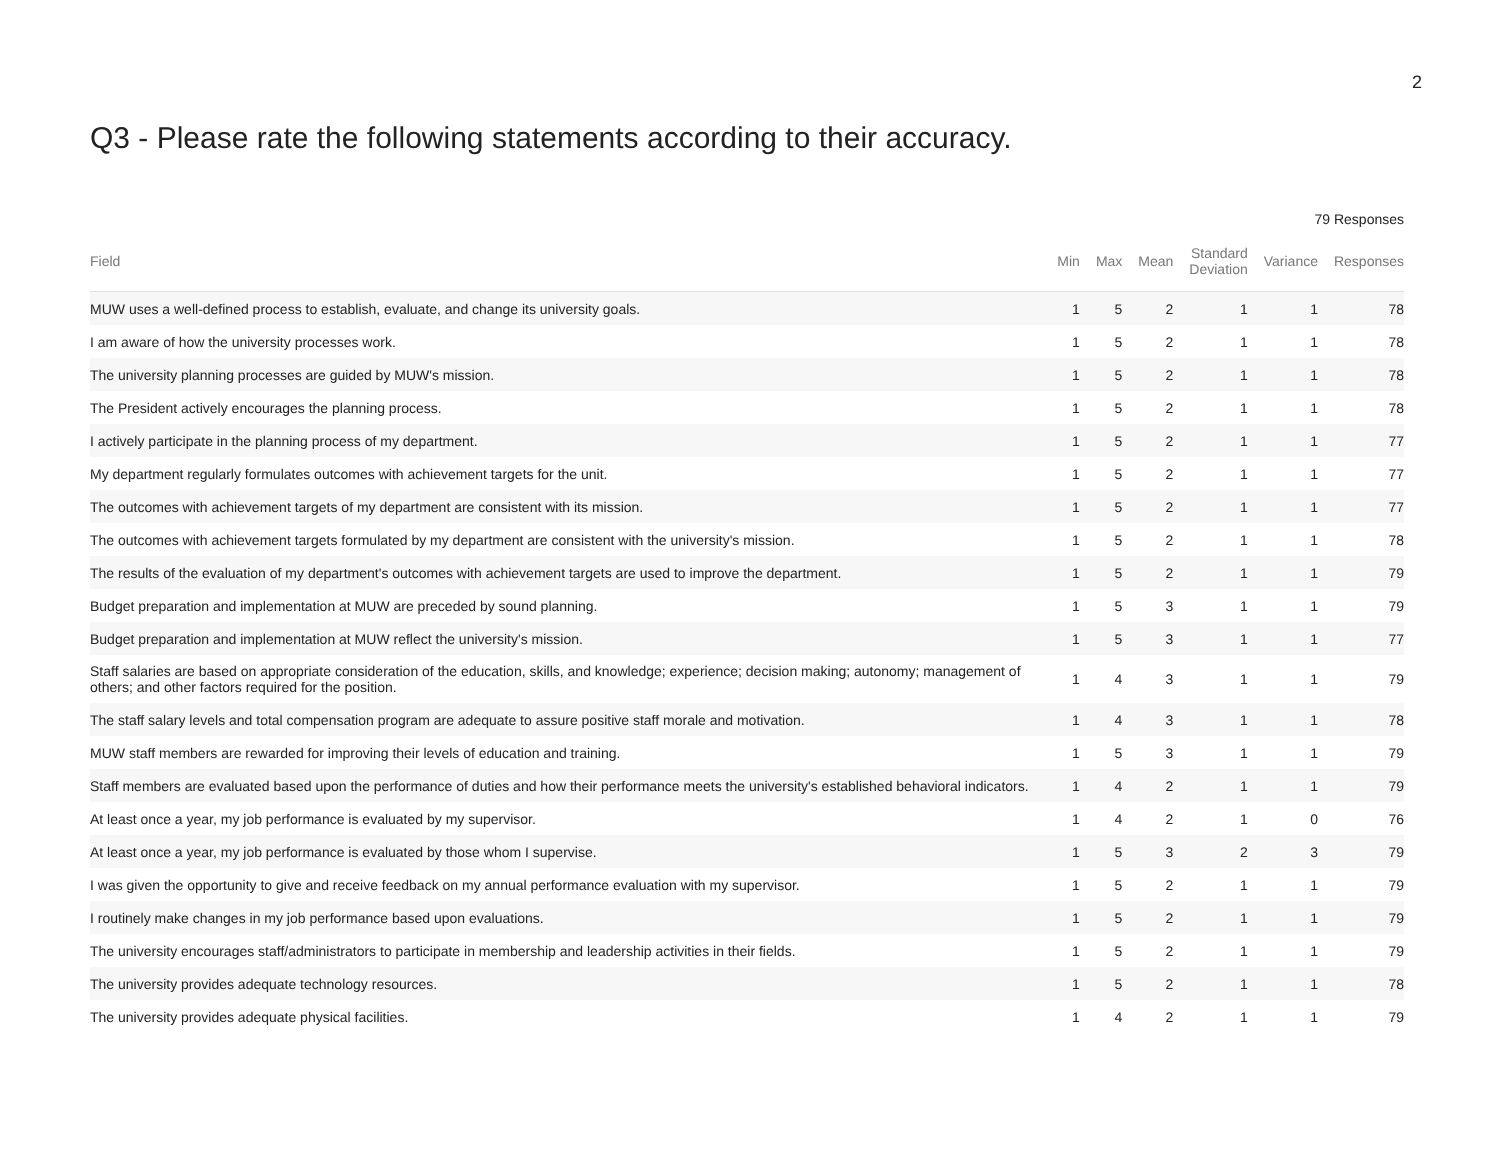2
Q3 - Please rate the following statements according to their accuracy.
79 Responses
| Field | Min | Max | Mean | Standard Deviation | Variance | Responses |
| --- | --- | --- | --- | --- | --- | --- |
| MUW uses a well-defined process to establish, evaluate, and change its university goals. | 1 | 5 | 2 | 1 | 1 | 78 |
| I am aware of how the university processes work. | 1 | 5 | 2 | 1 | 1 | 78 |
| The university planning processes are guided by MUW's mission. | 1 | 5 | 2 | 1 | 1 | 78 |
| The President actively encourages the planning process. | 1 | 5 | 2 | 1 | 1 | 78 |
| I actively participate in the planning process of my department. | 1 | 5 | 2 | 1 | 1 | 77 |
| My department regularly formulates outcomes with achievement targets for the unit. | 1 | 5 | 2 | 1 | 1 | 77 |
| The outcomes with achievement targets of my department are consistent with its mission. | 1 | 5 | 2 | 1 | 1 | 77 |
| The outcomes with achievement targets formulated by my department are consistent with the university's mission. | 1 | 5 | 2 | 1 | 1 | 78 |
| The results of the evaluation of my department's outcomes with achievement targets are used to improve the department. | 1 | 5 | 2 | 1 | 1 | 79 |
| Budget preparation and implementation at MUW are preceded by sound planning. | 1 | 5 | 3 | 1 | 1 | 79 |
| Budget preparation and implementation at MUW reflect the university's mission. | 1 | 5 | 3 | 1 | 1 | 77 |
| Staff salaries are based on appropriate consideration of the education, skills, and knowledge; experience; decision making; autonomy; management of others; and other factors required for the position. | 1 | 4 | 3 | 1 | 1 | 79 |
| The staff salary levels and total compensation program are adequate to assure positive staff morale and motivation. | 1 | 4 | 3 | 1 | 1 | 78 |
| MUW staff members are rewarded for improving their levels of education and training. | 1 | 5 | 3 | 1 | 1 | 79 |
| Staff members are evaluated based upon the performance of duties and how their performance meets the university's established behavioral indicators. | 1 | 4 | 2 | 1 | 1 | 79 |
| At least once a year, my job performance is evaluated by my supervisor. | 1 | 4 | 2 | 1 | 0 | 76 |
| At least once a year, my job performance is evaluated by those whom I supervise. | 1 | 5 | 3 | 2 | 3 | 79 |
| I was given the opportunity to give and receive feedback on my annual performance evaluation with my supervisor. | 1 | 5 | 2 | 1 | 1 | 79 |
| I routinely make changes in my job performance based upon evaluations. | 1 | 5 | 2 | 1 | 1 | 79 |
| The university encourages staff/administrators to participate in membership and leadership activities in their fields. | 1 | 5 | 2 | 1 | 1 | 79 |
| The university provides adequate technology resources. | 1 | 5 | 2 | 1 | 1 | 78 |
| The university provides adequate physical facilities. | 1 | 4 | 2 | 1 | 1 | 79 |